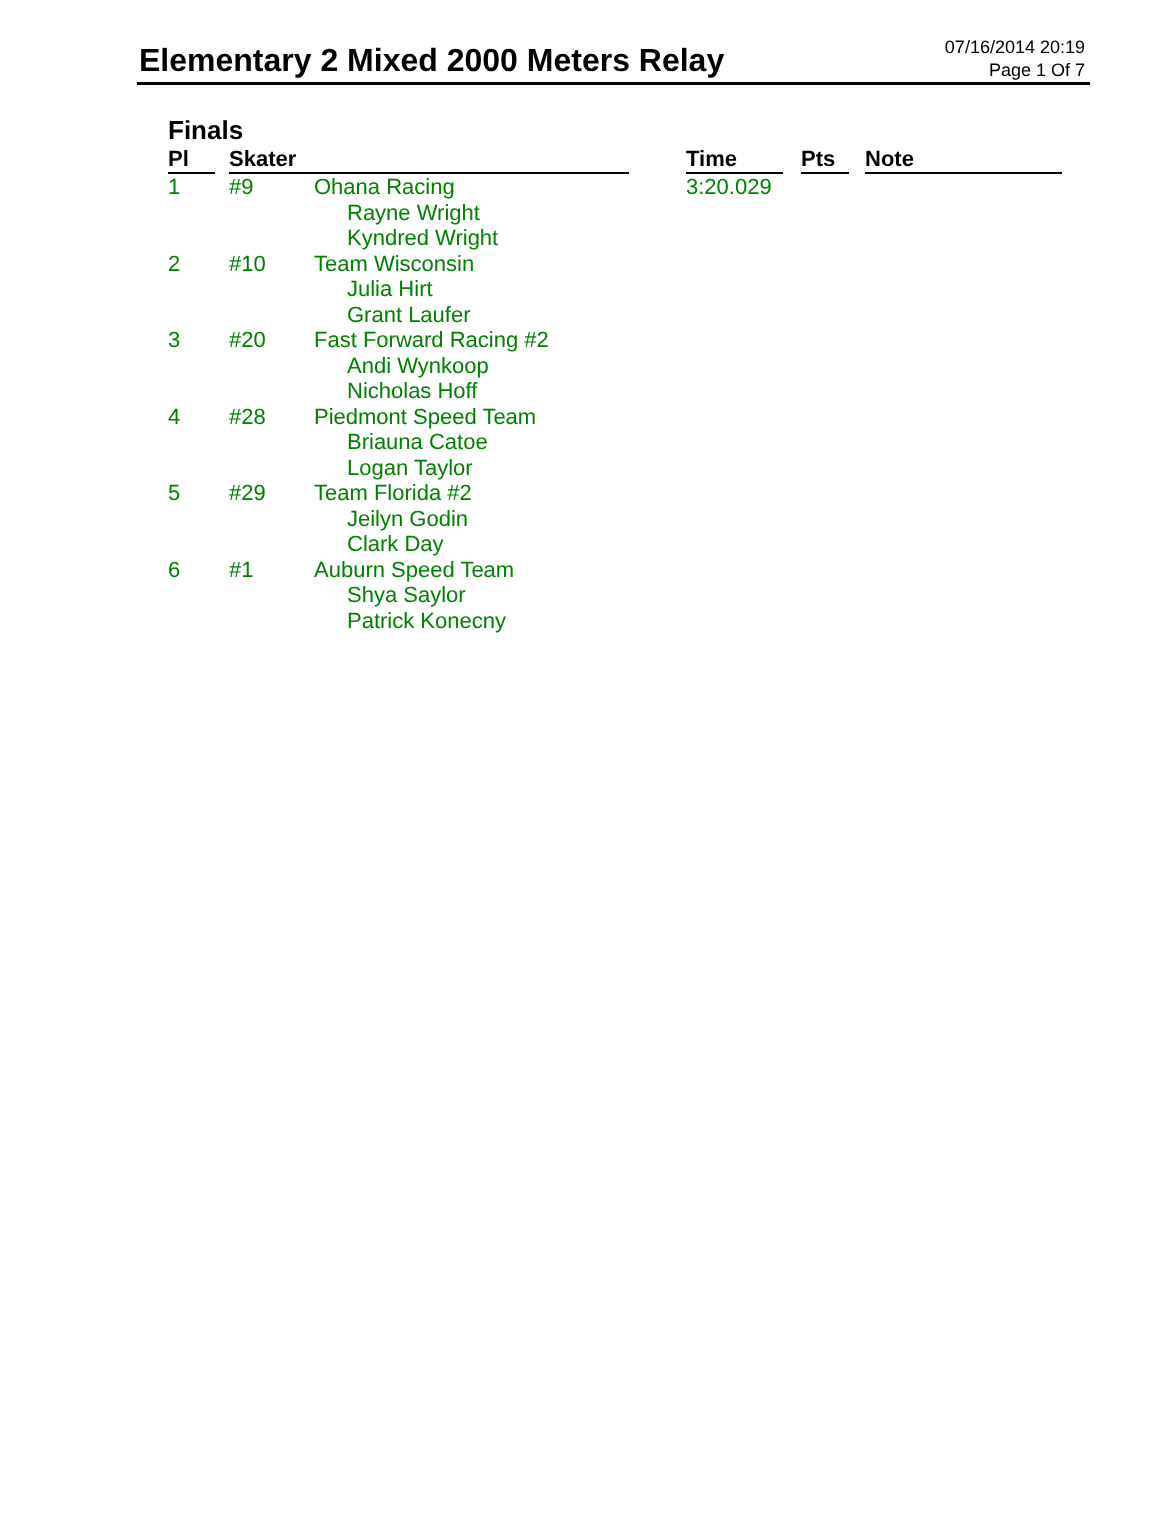Elementary 2 Mixed 2000 Meters Relay
07/16/2014 20:19
Page 1 Of 7
Finals
| Pl | | Skater | | | Time | | Pts | | Note |
| --- | --- | --- | --- | --- | --- | --- | --- | --- | --- |
| 1 | | #9 | Ohana Racing Rayne Wright Kyndred Wright | | 3:20.029 | | | | |
| 2 | | #10 | Team Wisconsin Julia Hirt Grant Laufer | | | | | | |
| 3 | | #20 | Fast Forward Racing #2 Andi Wynkoop Nicholas Hoff | | | | | | |
| 4 | | #28 | Piedmont Speed Team Briauna Catoe Logan Taylor | | | | | | |
| 5 | | #29 | Team Florida #2 Jeilyn Godin Clark Day | | | | | | |
| 6 | | #1 | Auburn Speed Team Shya Saylor Patrick Konecny | | | | | | |